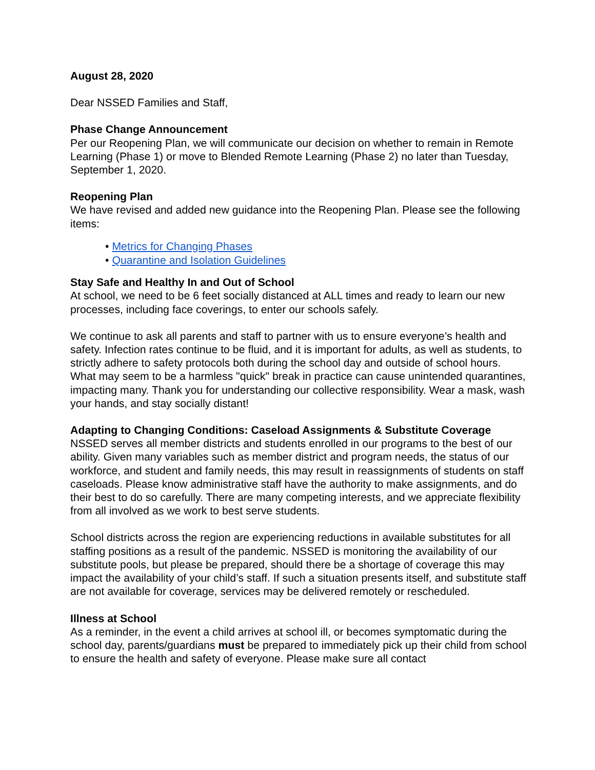August 28, 2020
Dear NSSED Families and Staff,
Phase Change Announcement
Per our Reopening Plan, we will communicate our decision on whether to remain in Remote Learning (Phase 1) or move to Blended Remote Learning (Phase 2) no later than Tuesday, September 1, 2020.
Reopening Plan
We have revised and added new guidance into the Reopening Plan. Please see the following items:
• Metrics for Changing Phases
• Quarantine and Isolation Guidelines
Stay Safe and Healthy In and Out of School
At school, we need to be 6 feet socially distanced at ALL times and ready to learn our new processes, including face coverings, to enter our schools safely.
We continue to ask all parents and staff to partner with us to ensure everyone’s health and safety. Infection rates continue to be fluid, and it is important for adults, as well as students, to strictly adhere to safety protocols both during the school day and outside of school hours. What may seem to be a harmless "quick" break in practice can cause unintended quarantines, impacting many. Thank you for understanding our collective responsibility. Wear a mask, wash your hands, and stay socially distant!
Adapting to Changing Conditions: Caseload Assignments & Substitute Coverage
NSSED serves all member districts and students enrolled in our programs to the best of our ability. Given many variables such as member district and program needs, the status of our workforce, and student and family needs, this may result in reassignments of students on staff caseloads. Please know administrative staff have the authority to make assignments, and do their best to do so carefully. There are many competing interests, and we appreciate flexibility from all involved as we work to best serve students.
School districts across the region are experiencing reductions in available substitutes for all staffing positions as a result of the pandemic. NSSED is monitoring the availability of our substitute pools, but please be prepared, should there be a shortage of coverage this may impact the availability of your child’s staff. If such a situation presents itself, and substitute staff are not available for coverage, services may be delivered remotely or rescheduled.
Illness at School
As a reminder, in the event a child arrives at school ill, or becomes symptomatic during the school day, parents/guardians must be prepared to immediately pick up their child from school to ensure the health and safety of everyone. Please make sure all contact